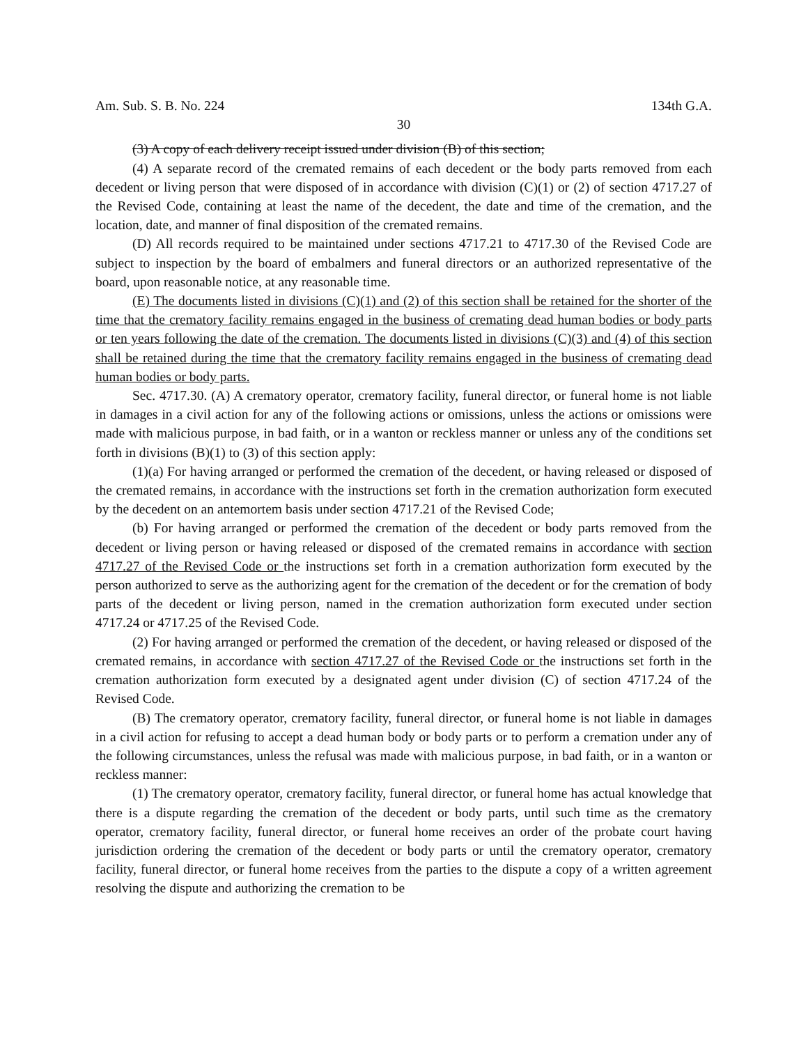Am. Sub. S. B. No. 224 134th G.A.
30
(3) A copy of each delivery receipt issued under division (B) of this section;
(4) A separate record of the cremated remains of each decedent or the body parts removed from each decedent or living person that were disposed of in accordance with division (C)(1) or (2) of section 4717.27 of the Revised Code, containing at least the name of the decedent, the date and time of the cremation, and the location, date, and manner of final disposition of the cremated remains.
(D) All records required to be maintained under sections 4717.21 to 4717.30 of the Revised Code are subject to inspection by the board of embalmers and funeral directors or an authorized representative of the board, upon reasonable notice, at any reasonable time.
(E) The documents listed in divisions (C)(1) and (2) of this section shall be retained for the shorter of the time that the crematory facility remains engaged in the business of cremating dead human bodies or body parts or ten years following the date of the cremation. The documents listed in divisions (C)(3) and (4) of this section shall be retained during the time that the crematory facility remains engaged in the business of cremating dead human bodies or body parts.
Sec. 4717.30. (A) A crematory operator, crematory facility, funeral director, or funeral home is not liable in damages in a civil action for any of the following actions or omissions, unless the actions or omissions were made with malicious purpose, in bad faith, or in a wanton or reckless manner or unless any of the conditions set forth in divisions (B)(1) to (3) of this section apply:
(1)(a) For having arranged or performed the cremation of the decedent, or having released or disposed of the cremated remains, in accordance with the instructions set forth in the cremation authorization form executed by the decedent on an antemortem basis under section 4717.21 of the Revised Code;
(b) For having arranged or performed the cremation of the decedent or body parts removed from the decedent or living person or having released or disposed of the cremated remains in accordance with section 4717.27 of the Revised Code or the instructions set forth in a cremation authorization form executed by the person authorized to serve as the authorizing agent for the cremation of the decedent or for the cremation of body parts of the decedent or living person, named in the cremation authorization form executed under section 4717.24 or 4717.25 of the Revised Code.
(2) For having arranged or performed the cremation of the decedent, or having released or disposed of the cremated remains, in accordance with section 4717.27 of the Revised Code or the instructions set forth in the cremation authorization form executed by a designated agent under division (C) of section 4717.24 of the Revised Code.
(B) The crematory operator, crematory facility, funeral director, or funeral home is not liable in damages in a civil action for refusing to accept a dead human body or body parts or to perform a cremation under any of the following circumstances, unless the refusal was made with malicious purpose, in bad faith, or in a wanton or reckless manner:
(1) The crematory operator, crematory facility, funeral director, or funeral home has actual knowledge that there is a dispute regarding the cremation of the decedent or body parts, until such time as the crematory operator, crematory facility, funeral director, or funeral home receives an order of the probate court having jurisdiction ordering the cremation of the decedent or body parts or until the crematory operator, crematory facility, funeral director, or funeral home receives from the parties to the dispute a copy of a written agreement resolving the dispute and authorizing the cremation to be